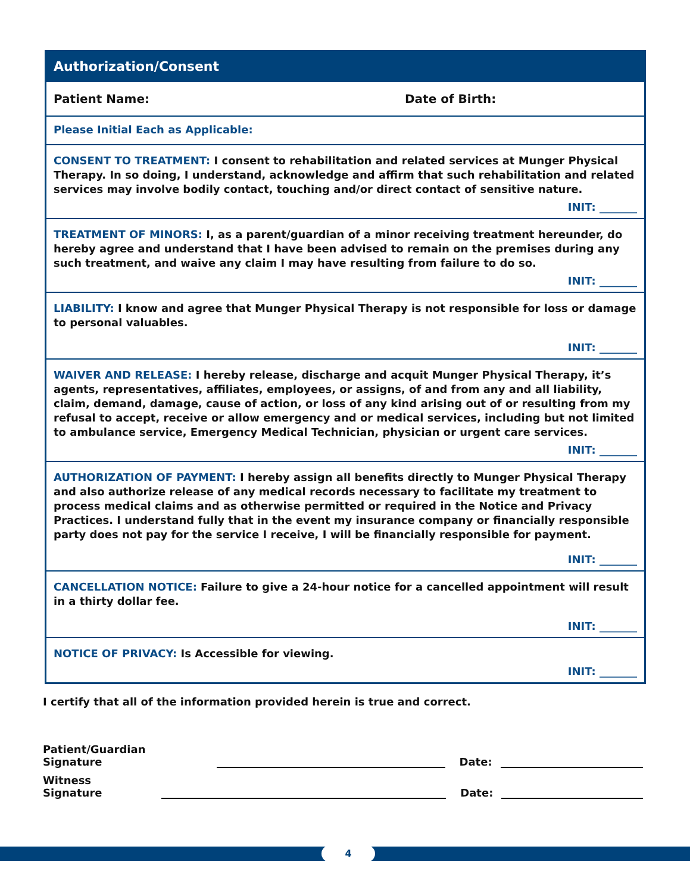Authorization/Consent
Patient Name: Date of Birth:
Please Initial Each as Applicable:
CONSENT TO TREATMENT: I consent to rehabilitation and related services at Munger Physical Therapy. In so doing, I understand, acknowledge and affirm that such rehabilitation and related services may involve bodily contact, touching and/or direct contact of sensitive nature.
INIT: _______
TREATMENT OF MINORS: I, as a parent/guardian of a minor receiving treatment hereunder, do hereby agree and understand that I have been advised to remain on the premises during any such treatment, and waive any claim I may have resulting from failure to do so.
INIT: _______
LIABILITY: I know and agree that Munger Physical Therapy is not responsible for loss or damage to personal valuables.
INIT: _______
WAIVER AND RELEASE: I hereby release, discharge and acquit Munger Physical Therapy, it’s agents, representatives, affiliates, employees, or assigns, of and from any and all liability, claim, demand, damage, cause of action, or loss of any kind arising out of or resulting from my refusal to accept, receive or allow emergency and or medical services, including but not limited to ambulance service, Emergency Medical Technician, physician or urgent care services.
INIT: _______
AUTHORIZATION OF PAYMENT: I hereby assign all benefits directly to Munger Physical Therapy and also authorize release of any medical records necessary to facilitate my treatment to process medical claims and as otherwise permitted or required in the Notice and Privacy Practices. I understand fully that in the event my insurance company or financially responsible party does not pay for the service I receive, I will be financially responsible for payment.
INIT: _______
CANCELLATION NOTICE: Failure to give a 24-hour notice for a cancelled appointment will result in a thirty dollar fee.
INIT: _______
NOTICE OF PRIVACY: Is Accessible for viewing.
INIT: _______
I certify that all of the information provided herein is true and correct.
Patient/Guardian Signature Date:
Witness Signature Date:
4